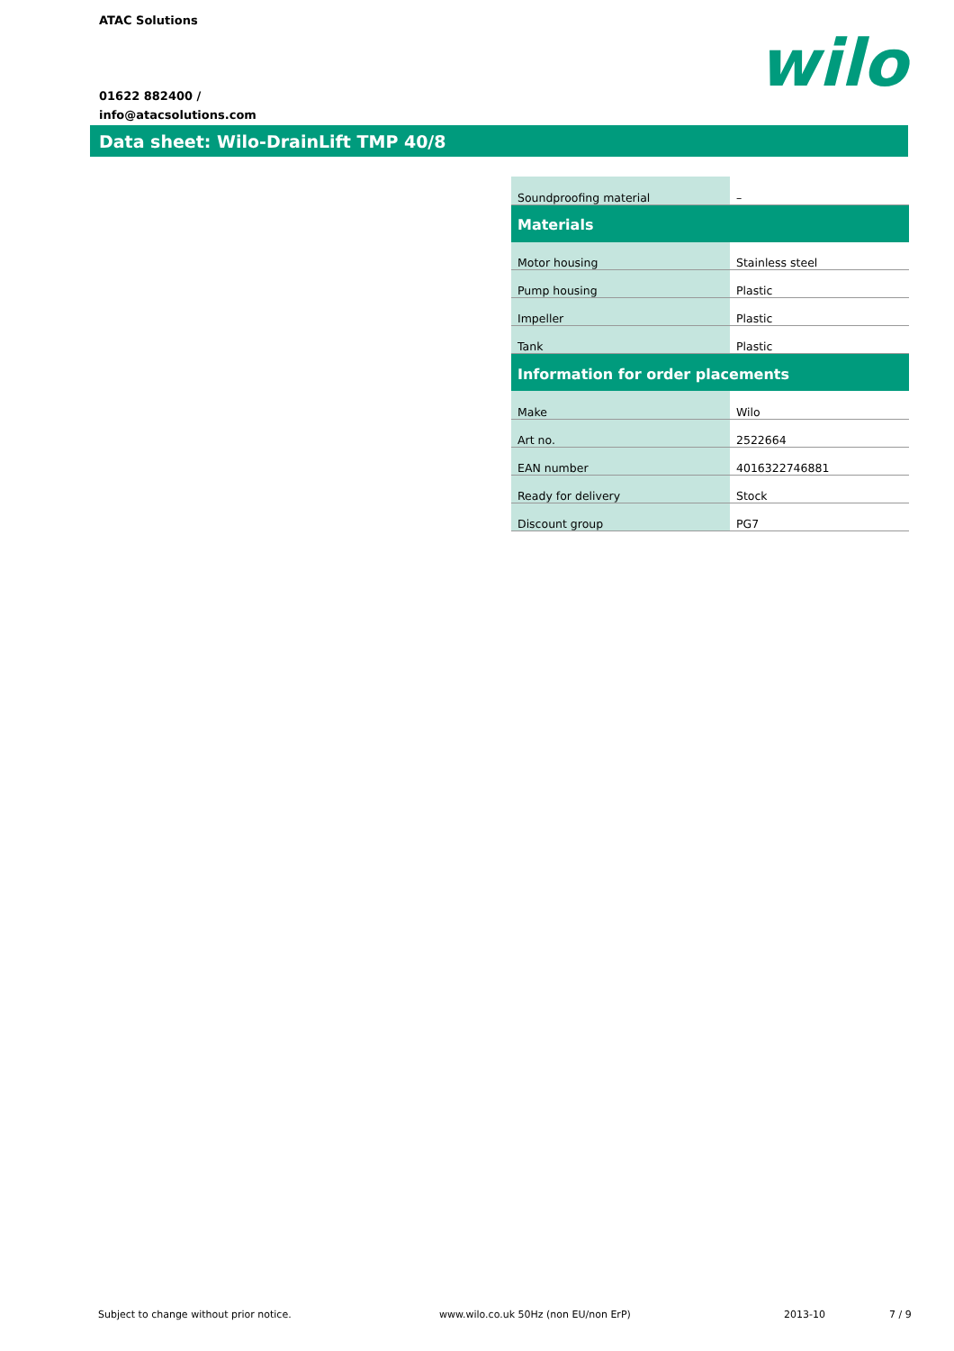ATAC Solutions
01622 882400 /
info@atacsolutions.com
wilo
Data sheet: Wilo-DrainLift TMP 40/8
| Soundproofing material | – |
| Materials | |
| Motor housing | Stainless steel |
| Pump housing | Plastic |
| Impeller | Plastic |
| Tank | Plastic |
| Information for order placements | |
| Make | Wilo |
| Art no. | 2522664 |
| EAN number | 4016322746881 |
| Ready for delivery | Stock |
| Discount group | PG7 |
Subject to change without prior notice.
www.wilo.co.uk 50Hz (non EU/non ErP)
2013-10 7 / 9